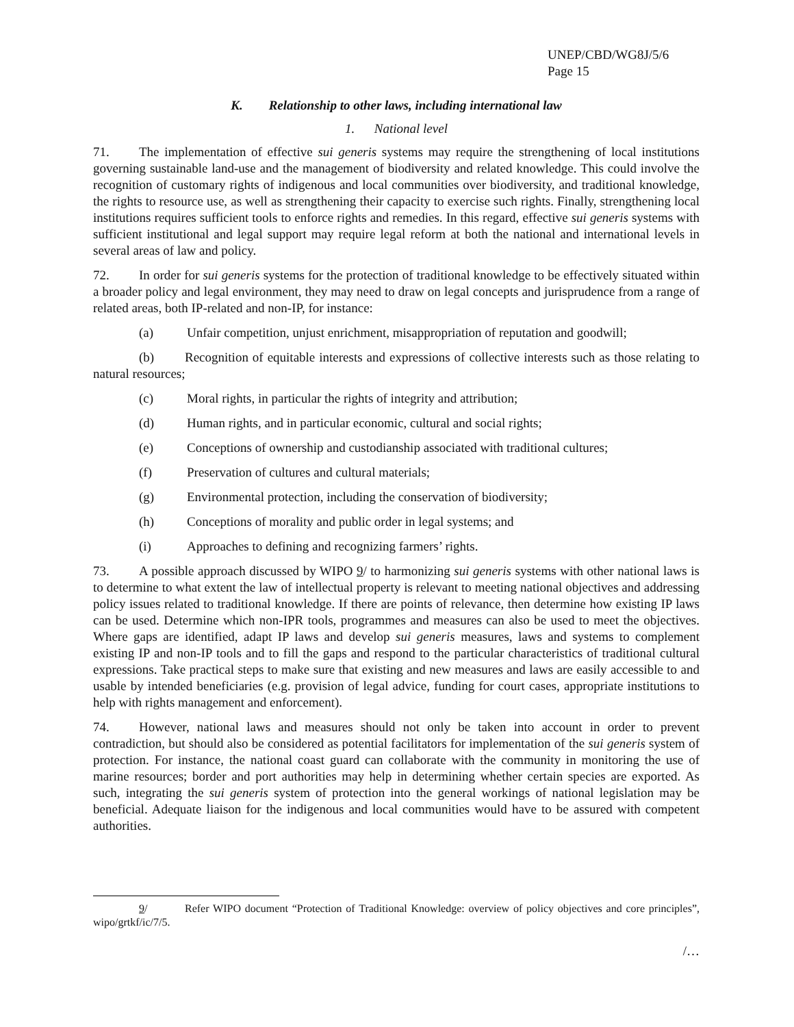UNEP/CBD/WG8J/5/6
Page 15
K. Relationship to other laws, including international law
1. National level
71. The implementation of effective sui generis systems may require the strengthening of local institutions governing sustainable land-use and the management of biodiversity and related knowledge. This could involve the recognition of customary rights of indigenous and local communities over biodiversity, and traditional knowledge, the rights to resource use, as well as strengthening their capacity to exercise such rights. Finally, strengthening local institutions requires sufficient tools to enforce rights and remedies. In this regard, effective sui generis systems with sufficient institutional and legal support may require legal reform at both the national and international levels in several areas of law and policy.
72. In order for sui generis systems for the protection of traditional knowledge to be effectively situated within a broader policy and legal environment, they may need to draw on legal concepts and jurisprudence from a range of related areas, both IP-related and non-IP, for instance:
(a) Unfair competition, unjust enrichment, misappropriation of reputation and goodwill;
(b) Recognition of equitable interests and expressions of collective interests such as those relating to natural resources;
(c) Moral rights, in particular the rights of integrity and attribution;
(d) Human rights, and in particular economic, cultural and social rights;
(e) Conceptions of ownership and custodianship associated with traditional cultures;
(f) Preservation of cultures and cultural materials;
(g) Environmental protection, including the conservation of biodiversity;
(h) Conceptions of morality and public order in legal systems; and
(i) Approaches to defining and recognizing farmers’ rights.
73. A possible approach discussed by WIPO 9/ to harmonizing sui generis systems with other national laws is to determine to what extent the law of intellectual property is relevant to meeting national objectives and addressing policy issues related to traditional knowledge. If there are points of relevance, then determine how existing IP laws can be used. Determine which non-IPR tools, programmes and measures can also be used to meet the objectives. Where gaps are identified, adapt IP laws and develop sui generis measures, laws and systems to complement existing IP and non-IP tools and to fill the gaps and respond to the particular characteristics of traditional cultural expressions. Take practical steps to make sure that existing and new measures and laws are easily accessible to and usable by intended beneficiaries (e.g. provision of legal advice, funding for court cases, appropriate institutions to help with rights management and enforcement).
74. However, national laws and measures should not only be taken into account in order to prevent contradiction, but should also be considered as potential facilitators for implementation of the sui generis system of protection. For instance, the national coast guard can collaborate with the community in monitoring the use of marine resources; border and port authorities may help in determining whether certain species are exported. As such, integrating the sui generis system of protection into the general workings of national legislation may be beneficial. Adequate liaison for the indigenous and local communities would have to be assured with competent authorities.
9/ Refer WIPO document “Protection of Traditional Knowledge: overview of policy objectives and core principles”, wipo/grtkf/ic/7/5.
/…